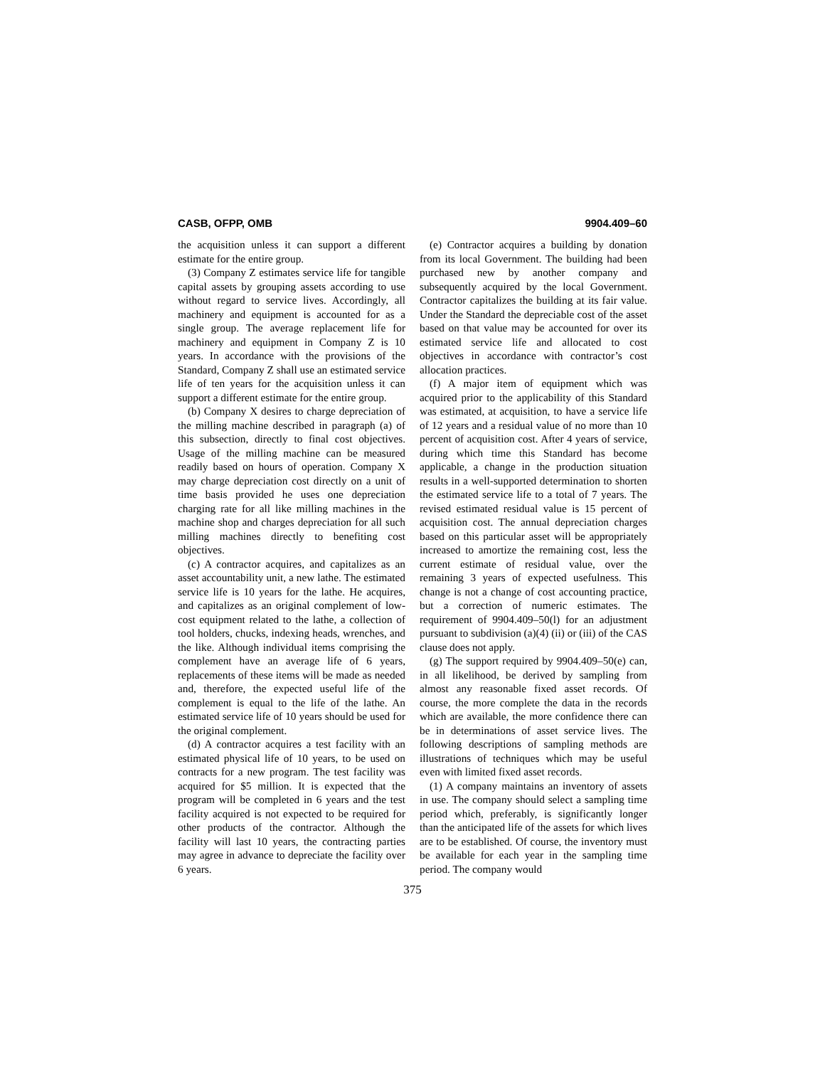CASB, OFPP, OMB 9904.409–60
the acquisition unless it can support a different estimate for the entire group.
(3) Company Z estimates service life for tangible capital assets by grouping assets according to use without regard to service lives. Accordingly, all machinery and equipment is accounted for as a single group. The average replacement life for machinery and equipment in Company Z is 10 years. In accordance with the provisions of the Standard, Company Z shall use an estimated service life of ten years for the acquisition unless it can support a different estimate for the entire group.
(b) Company X desires to charge depreciation of the milling machine described in paragraph (a) of this subsection, directly to final cost objectives. Usage of the milling machine can be measured readily based on hours of operation. Company X may charge depreciation cost directly on a unit of time basis provided he uses one depreciation charging rate for all like milling machines in the machine shop and charges depreciation for all such milling machines directly to benefiting cost objectives.
(c) A contractor acquires, and capitalizes as an asset accountability unit, a new lathe. The estimated service life is 10 years for the lathe. He acquires, and capitalizes as an original complement of low-cost equipment related to the lathe, a collection of tool holders, chucks, indexing heads, wrenches, and the like. Although individual items comprising the complement have an average life of 6 years, replacements of these items will be made as needed and, therefore, the expected useful life of the complement is equal to the life of the lathe. An estimated service life of 10 years should be used for the original complement.
(d) A contractor acquires a test facility with an estimated physical life of 10 years, to be used on contracts for a new program. The test facility was acquired for $5 million. It is expected that the program will be completed in 6 years and the test facility acquired is not expected to be required for other products of the contractor. Although the facility will last 10 years, the contracting parties may agree in advance to depreciate the facility over 6 years.
(e) Contractor acquires a building by donation from its local Government. The building had been purchased new by another company and subsequently acquired by the local Government. Contractor capitalizes the building at its fair value. Under the Standard the depreciable cost of the asset based on that value may be accounted for over its estimated service life and allocated to cost objectives in accordance with contractor’s cost allocation practices.
(f) A major item of equipment which was acquired prior to the applicability of this Standard was estimated, at acquisition, to have a service life of 12 years and a residual value of no more than 10 percent of acquisition cost. After 4 years of service, during which time this Standard has become applicable, a change in the production situation results in a well-supported determination to shorten the estimated service life to a total of 7 years. The revised estimated residual value is 15 percent of acquisition cost. The annual depreciation charges based on this particular asset will be appropriately increased to amortize the remaining cost, less the current estimate of residual value, over the remaining 3 years of expected usefulness. This change is not a change of cost accounting practice, but a correction of numeric estimates. The requirement of 9904.409–50(l) for an adjustment pursuant to subdivision (a)(4) (ii) or (iii) of the CAS clause does not apply.
(g) The support required by 9904.409–50(e) can, in all likelihood, be derived by sampling from almost any reasonable fixed asset records. Of course, the more complete the data in the records which are available, the more confidence there can be in determinations of asset service lives. The following descriptions of sampling methods are illustrations of techniques which may be useful even with limited fixed asset records.
(1) A company maintains an inventory of assets in use. The company should select a sampling time period which, preferably, is significantly longer than the anticipated life of the assets for which lives are to be established. Of course, the inventory must be available for each year in the sampling time period. The company would
375